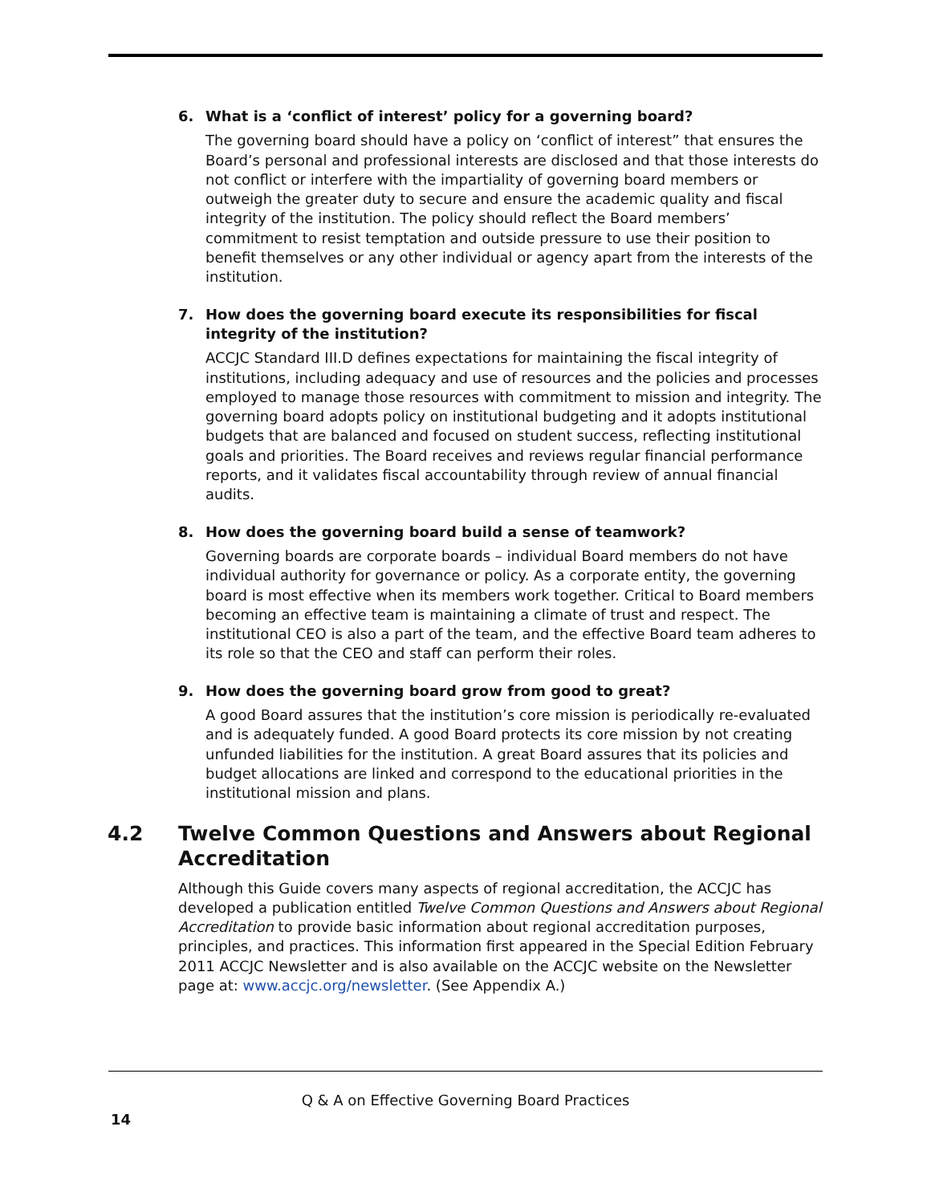6. What is a ‘conflict of interest’ policy for a governing board?
The governing board should have a policy on ‘conflict of interest” that ensures the Board’s personal and professional interests are disclosed and that those interests do not conflict or interfere with the impartiality of governing board members or outweigh the greater duty to secure and ensure the academic quality and fiscal integrity of the institution. The policy should reflect the Board members’ commitment to resist temptation and outside pressure to use their position to benefit themselves or any other individual or agency apart from the interests of the institution.
7. How does the governing board execute its responsibilities for fiscal integrity of the institution?
ACCJC Standard III.D defines expectations for maintaining the fiscal integrity of institutions, including adequacy and use of resources and the policies and processes employed to manage those resources with commitment to mission and integrity. The governing board adopts policy on institutional budgeting and it adopts institutional budgets that are balanced and focused on student success, reflecting institutional goals and priorities. The Board receives and reviews regular financial performance reports, and it validates fiscal accountability through review of annual financial audits.
8. How does the governing board build a sense of teamwork?
Governing boards are corporate boards – individual Board members do not have individual authority for governance or policy. As a corporate entity, the governing board is most effective when its members work together. Critical to Board members becoming an effective team is maintaining a climate of trust and respect. The institutional CEO is also a part of the team, and the effective Board team adheres to its role so that the CEO and staff can perform their roles.
9. How does the governing board grow from good to great?
A good Board assures that the institution’s core mission is periodically re-evaluated and is adequately funded. A good Board protects its core mission by not creating unfunded liabilities for the institution. A great Board assures that its policies and budget allocations are linked and correspond to the educational priorities in the institutional mission and plans.
4.2 Twelve Common Questions and Answers about Regional Accreditation
Although this Guide covers many aspects of regional accreditation, the ACCJC has developed a publication entitled Twelve Common Questions and Answers about Regional Accreditation to provide basic information about regional accreditation purposes, principles, and practices. This information first appeared in the Special Edition February 2011 ACCJC Newsletter and is also available on the ACCJC website on the Newsletter page at: www.accjc.org/newsletter. (See Appendix A.)
Q & A on Effective Governing Board Practices
14